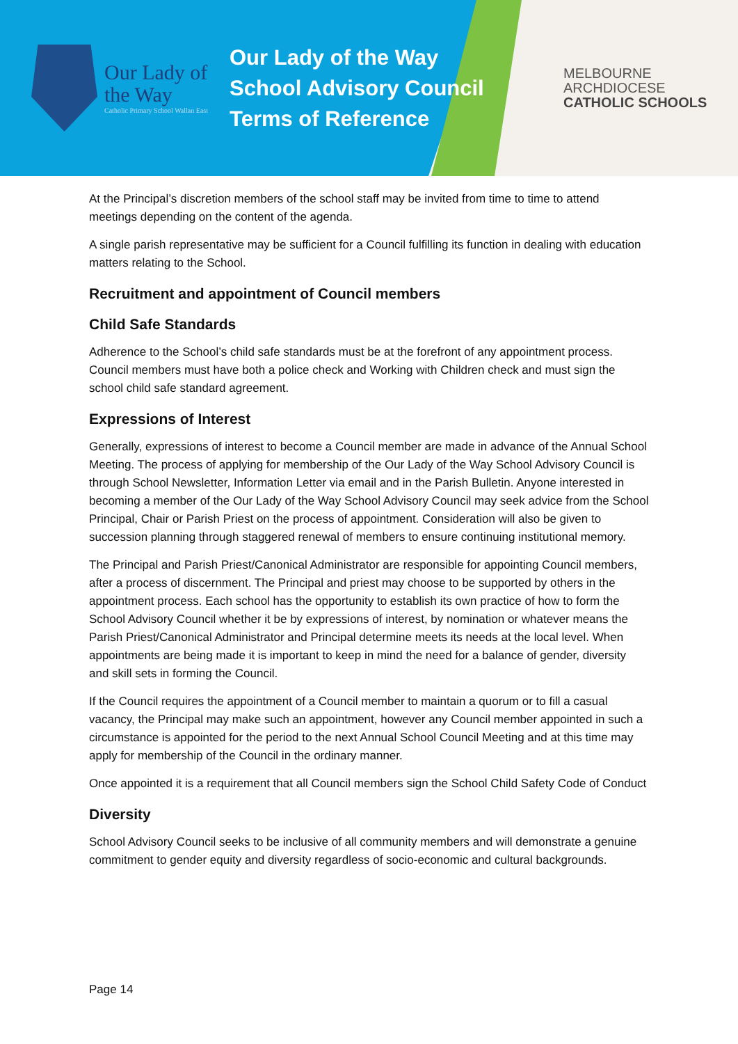Our Lady of the Way
Catholic Primary School Wallan East
Our Lady of the Way School Advisory Council Terms of Reference
MELBOURNE
ARCHDIOCESE
CATHOLIC SCHOOLS
At the Principal’s discretion members of the school staff may be invited from time to time to attend meetings depending on the content of the agenda.
A single parish representative may be sufficient for a Council fulfilling its function in dealing with education matters relating to the School.
Recruitment and appointment of Council members
Child Safe Standards
Adherence to the School’s child safe standards must be at the forefront of any appointment process. Council members must have both a police check and Working with Children check and must sign the school child safe standard agreement.
Expressions of Interest
Generally, expressions of interest to become a Council member are made in advance of the Annual School Meeting. The process of applying for membership of the Our Lady of the Way School Advisory Council is through School Newsletter, Information Letter via email and in the Parish Bulletin. Anyone interested in becoming a member of the Our Lady of the Way School Advisory Council may seek advice from the School Principal, Chair or Parish Priest on the process of appointment. Consideration will also be given to succession planning through staggered renewal of members to ensure continuing institutional memory.
The Principal and Parish Priest/Canonical Administrator are responsible for appointing Council members, after a process of discernment. The Principal and priest may choose to be supported by others in the appointment process. Each school has the opportunity to establish its own practice of how to form the School Advisory Council whether it be by expressions of interest, by nomination or whatever means the Parish Priest/Canonical Administrator and Principal determine meets its needs at the local level. When appointments are being made it is important to keep in mind the need for a balance of gender, diversity and skill sets in forming the Council.
If the Council requires the appointment of a Council member to maintain a quorum or to fill a casual vacancy, the Principal may make such an appointment, however any Council member appointed in such a circumstance is appointed for the period to the next Annual School Council Meeting and at this time may apply for membership of the Council in the ordinary manner.
Once appointed it is a requirement that all Council members sign the School Child Safety Code of Conduct
Diversity
School Advisory Council seeks to be inclusive of all community members and will demonstrate a genuine commitment to gender equity and diversity regardless of socio-economic and cultural backgrounds.
Page 14